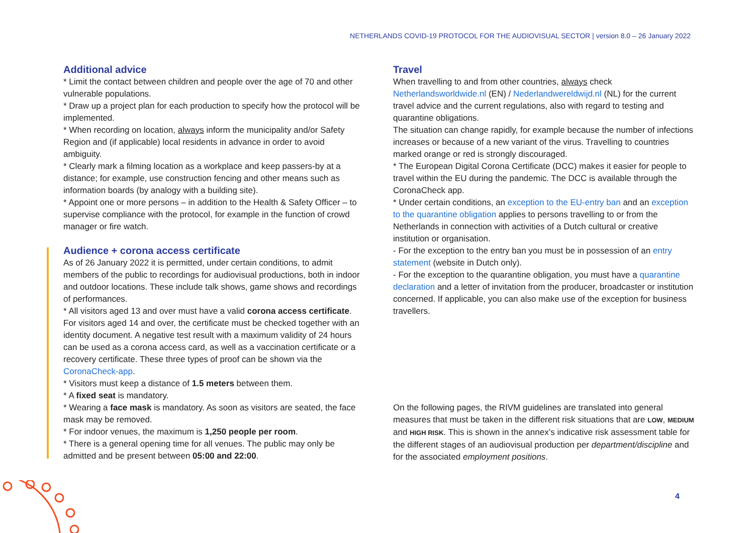NETHERLANDS COVID-19 PROTOCOL FOR THE AUDIOVISUAL SECTOR | version 8.0 – 26 January 2022
Additional advice
* Limit the contact between children and people over the age of 70 and other vulnerable populations.
* Draw up a project plan for each production to specify how the protocol will be implemented.
* When recording on location, always inform the municipality and/or Safety Region and (if applicable) local residents in advance in order to avoid ambiguity.
* Clearly mark a filming location as a workplace and keep passers-by at a distance; for example, use construction fencing and other means such as information boards (by analogy with a building site).
* Appoint one or more persons – in addition to the Health & Safety Officer – to supervise compliance with the protocol, for example in the function of crowd manager or fire watch.
Audience + corona access certificate
As of 26 January 2022 it is permitted, under certain conditions, to admit members of the public to recordings for audiovisual productions, both in indoor and outdoor locations. These include talk shows, game shows and recordings of performances.
* All visitors aged 13 and over must have a valid corona access certificate. For visitors aged 14 and over, the certificate must be checked together with an identity document. A negative test result with a maximum validity of 24 hours can be used as a corona access card, as well as a vaccination certificate or a recovery certificate. These three types of proof can be shown via the CoronaCheck-app.
* Visitors must keep a distance of 1.5 meters between them.
* A fixed seat is mandatory.
* Wearing a face mask is mandatory. As soon as visitors are seated, the face mask may be removed.
* For indoor venues, the maximum is 1,250 people per room.
* There is a general opening time for all venues. The public may only be admitted and be present between 05:00 and 22:00.
Travel
When travelling to and from other countries, always check Netherlandsworldwide.nl (EN) / Nederlandwereldwijd.nl (NL) for the current travel advice and the current regulations, also with regard to testing and quarantine obligations.
The situation can change rapidly, for example because the number of infections increases or because of a new variant of the virus. Travelling to countries marked orange or red is strongly discouraged.
* The European Digital Corona Certificate (DCC) makes it easier for people to travel within the EU during the pandemic. The DCC is available through the CoronaCheck app.
* Under certain conditions, an exception to the EU-entry ban and an exception to the quarantine obligation applies to persons travelling to or from the Netherlands in connection with activities of a Dutch cultural or creative institution or organisation.
- For the exception to the entry ban you must be in possession of an entry statement (website in Dutch only).
- For the exception to the quarantine obligation, you must have a quarantine declaration and a letter of invitation from the producer, broadcaster or institution concerned. If applicable, you can also make use of the exception for business travellers.
On the following pages, the RIVM guidelines are translated into general measures that must be taken in the different risk situations that are LOW, MEDIUM and HIGH RISK. This is shown in the annex’s indicative risk assessment table for the different stages of an audiovisual production per department/discipline and for the associated employment positions.
4